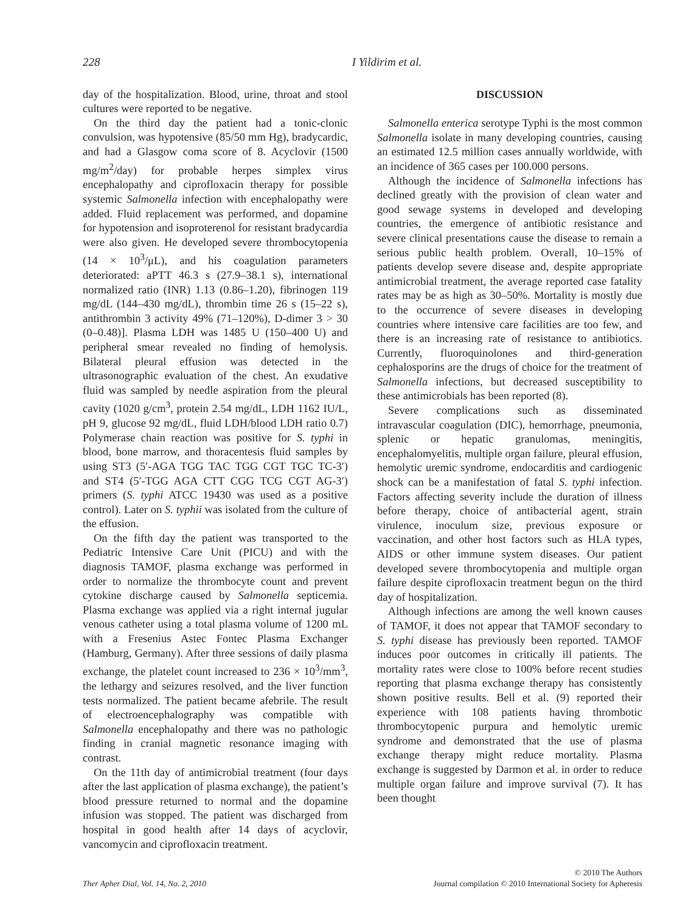228 I Yildirim et al.
day of the hospitalization. Blood, urine, throat and stool cultures were reported to be negative.
On the third day the patient had a tonic-clonic convulsion, was hypotensive (85/50 mm Hg), bradycardic, and had a Glasgow coma score of 8. Acyclovir (1500 mg/m<sup>2</sup>/day) for probable herpes simplex virus encephalopathy and ciprofloxacin therapy for possible systemic Salmonella infection with encephalopathy were added. Fluid replacement was performed, and dopamine for hypotension and isoproterenol for resistant bradycardia were also given. He developed severe thrombocytopenia (14 × 10<sup>3</sup>/μL), and his coagulation parameters deteriorated: aPTT 46.3 s (27.9–38.1 s), international normalized ratio (INR) 1.13 (0.86–1.20), fibrinogen 119 mg/dL (144–430 mg/dL), thrombin time 26 s (15–22 s), antithrombin 3 activity 49% (71–120%), D-dimer 3 > 30 (0–0.48)]. Plasma LDH was 1485 U (150–400 U) and peripheral smear revealed no finding of hemolysis. Bilateral pleural effusion was detected in the ultrasonographic evaluation of the chest. An exudative fluid was sampled by needle aspiration from the pleural cavity (1020 g/cm<sup>3</sup>, protein 2.54 mg/dL, LDH 1162 IU/L, pH 9, glucose 92 mg/dL, fluid LDH/blood LDH ratio 0.7) Polymerase chain reaction was positive for S. typhi in blood, bone marrow, and thoracentesis fluid samples by using ST3 (5′-AGA TGG TAC TGG CGT TGC TC-3′) and ST4 (5′-TGG AGA CTT CGG TCG CGT AG-3′) primers (S. typhi ATCC 19430 was used as a positive control). Later on S. typhii was isolated from the culture of the effusion.
On the fifth day the patient was transported to the Pediatric Intensive Care Unit (PICU) and with the diagnosis TAMOF, plasma exchange was performed in order to normalize the thrombocyte count and prevent cytokine discharge caused by Salmonella septicemia. Plasma exchange was applied via a right internal jugular venous catheter using a total plasma volume of 1200 mL with a Fresenius Astec Fontec Plasma Exchanger (Hamburg, Germany). After three sessions of daily plasma exchange, the platelet count increased to 236 × 10<sup>3</sup>/mm<sup>3</sup>, the lethargy and seizures resolved, and the liver function tests normalized. The patient became afebrile. The result of electroencephalography was compatible with Salmonella encephalopathy and there was no pathologic finding in cranial magnetic resonance imaging with contrast.
On the 11th day of antimicrobial treatment (four days after the last application of plasma exchange), the patient’s blood pressure returned to normal and the dopamine infusion was stopped. The patient was discharged from hospital in good health after 14 days of acyclovir, vancomycin and ciprofloxacin treatment.
DISCUSSION
Salmonella enterica serotype Typhi is the most common Salmonella isolate in many developing countries, causing an estimated 12.5 million cases annually worldwide, with an incidence of 365 cases per 100.000 persons.
Although the incidence of Salmonella infections has declined greatly with the provision of clean water and good sewage systems in developed and developing countries, the emergence of antibiotic resistance and severe clinical presentations cause the disease to remain a serious public health problem. Overall, 10–15% of patients develop severe disease and, despite appropriate antimicrobial treatment, the average reported case fatality rates may be as high as 30–50%. Mortality is mostly due to the occurrence of severe diseases in developing countries where intensive care facilities are too few, and there is an increasing rate of resistance to antibiotics. Currently, fluoroquinolones and third-generation cephalosporins are the drugs of choice for the treatment of Salmonella infections, but decreased susceptibility to these antimicrobials has been reported (8).
Severe complications such as disseminated intravascular coagulation (DIC), hemorrhage, pneumonia, splenic or hepatic granulomas, meningitis, encephalomyelitis, multiple organ failure, pleural effusion, hemolytic uremic syndrome, endocarditis and cardiogenic shock can be a manifestation of fatal S. typhi infection. Factors affecting severity include the duration of illness before therapy, choice of antibacterial agent, strain virulence, inoculum size, previous exposure or vaccination, and other host factors such as HLA types, AIDS or other immune system diseases. Our patient developed severe thrombocytopenia and multiple organ failure despite ciprofloxacin treatment begun on the third day of hospitalization.
Although infections are among the well known causes of TAMOF, it does not appear that TAMOF secondary to S. typhi disease has previously been reported. TAMOF induces poor outcomes in critically ill patients. The mortality rates were close to 100% before recent studies reporting that plasma exchange therapy has consistently shown positive results. Bell et al. (9) reported their experience with 108 patients having thrombotic thrombocytopenic purpura and hemolytic uremic syndrome and demonstrated that the use of plasma exchange therapy might reduce mortality. Plasma exchange is suggested by Darmon et al. in order to reduce multiple organ failure and improve survival (7). It has been thought
Ther Apher Dial, Vol. 14, No. 2, 2010 © 2010 The Authors
Journal compilation © 2010 International Society for Apheresis